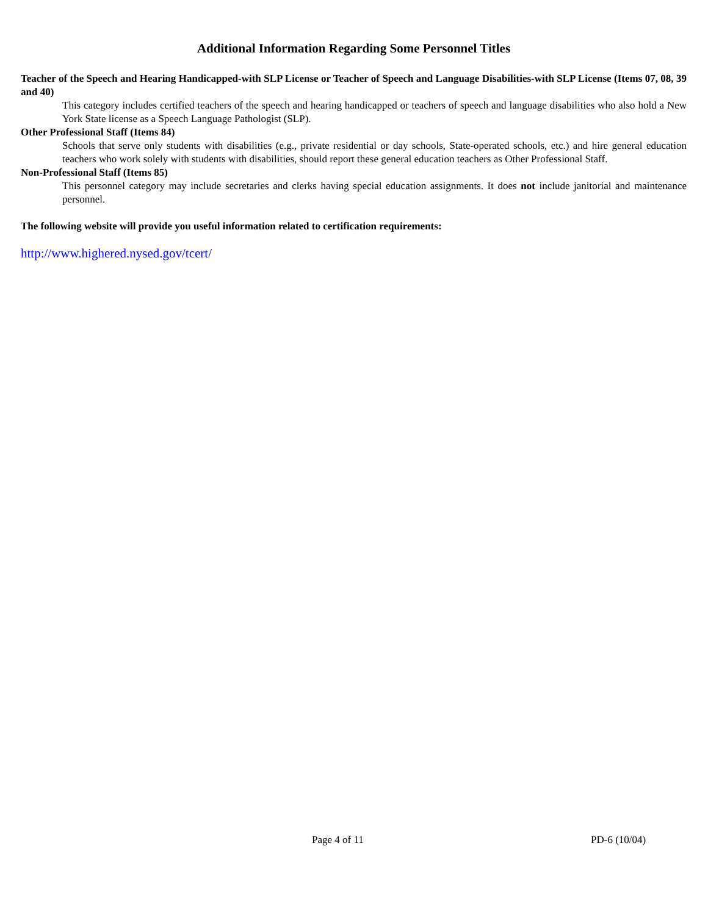Additional Information Regarding Some Personnel Titles
Teacher of the Speech and Hearing Handicapped-with SLP License or Teacher of Speech and Language Disabilities-with SLP License (Items 07, 08, 39 and 40)
This category includes certified teachers of the speech and hearing handicapped or teachers of speech and language disabilities who also hold a New York State license as a Speech Language Pathologist (SLP).
Other Professional Staff (Items 84)
Schools that serve only students with disabilities (e.g., private residential or day schools, State-operated schools, etc.) and hire general education teachers who work solely with students with disabilities, should report these general education teachers as Other Professional Staff.
Non-Professional Staff (Items 85)
This personnel category may include secretaries and clerks having special education assignments. It does not include janitorial and maintenance personnel.
The following website will provide you useful information related to certification requirements:
http://www.highered.nysed.gov/tcert/
Page 4 of 11 PD-6 (10/04)